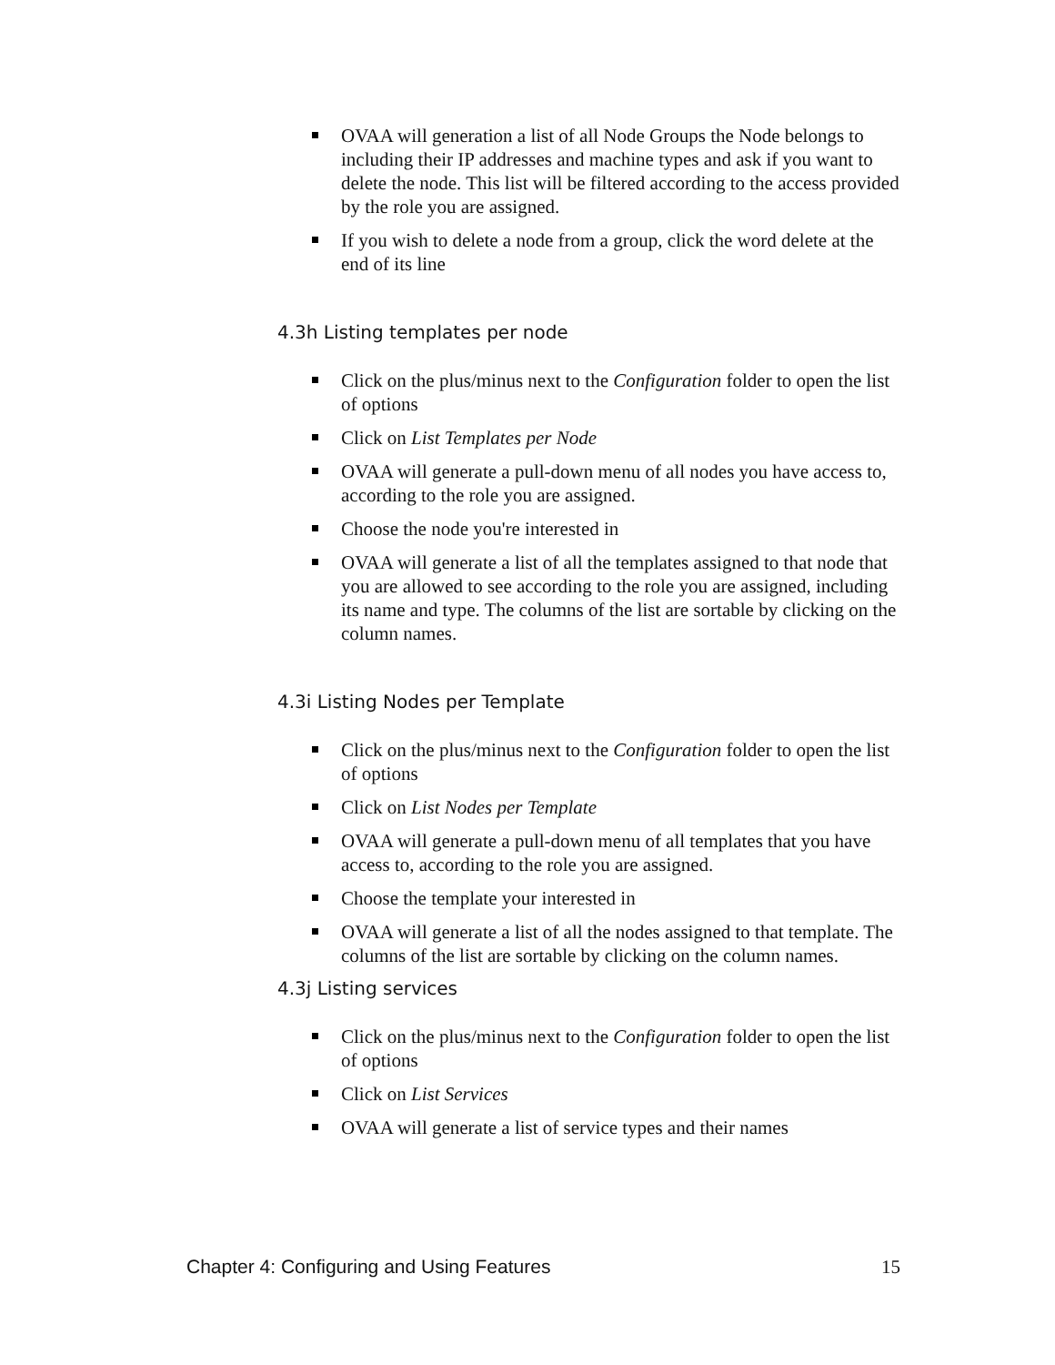OVAA will generation a list of all Node Groups the Node belongs to including their IP addresses and machine types and ask if you want to delete the node. This list will be filtered according to the access provided by the role you are assigned.
If you wish to delete a node from a group, click the word delete at the end of its line
4.3h Listing templates per node
Click on the plus/minus next to the Configuration folder to open the list of options
Click on List Templates per Node
OVAA will generate a pull-down menu of all nodes you have access to, according to the role you are assigned.
Choose the node you're interested in
OVAA will generate a list of all the templates assigned to that node that you are allowed to see according to the role you are assigned, including its name and type. The columns of the list are sortable by clicking on the column names.
4.3i Listing Nodes per Template
Click on the plus/minus next to the Configuration folder to open the list of options
Click on List Nodes per Template
OVAA will generate a pull-down menu of all templates that you have access to, according to the role you are assigned.
Choose the template your interested in
OVAA will generate a list of all the nodes assigned to that template. The columns of the list are sortable by clicking on the column names.
4.3j Listing services
Click on the plus/minus next to the Configuration folder to open the list of options
Click on List Services
OVAA will generate a list of service types and their names
Chapter 4: Configuring and Using Features 15